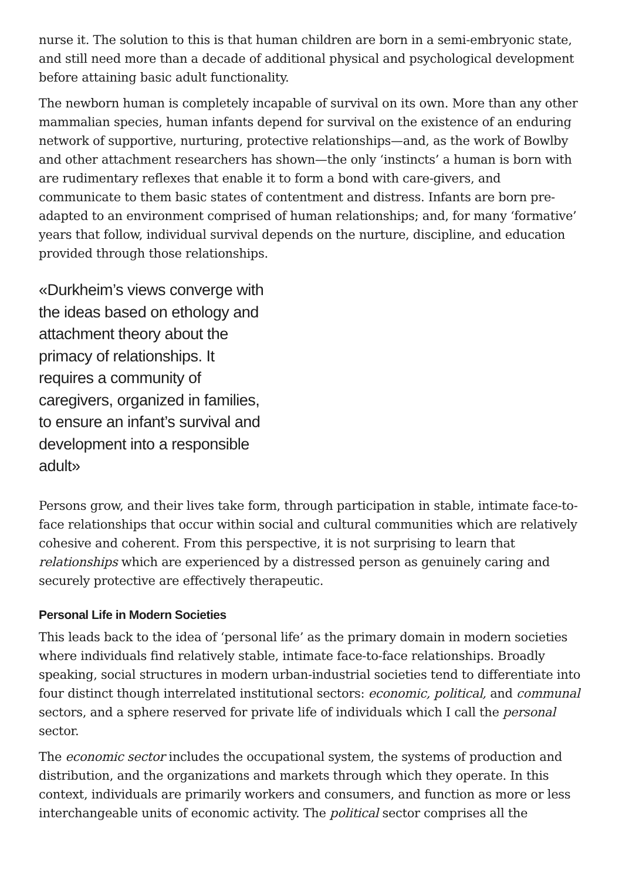nurse it. The solution to this is that human children are born in a semi-embryonic state, and still need more than a decade of additional physical and psychological development before attaining basic adult functionality.
The newborn human is completely incapable of survival on its own. More than any other mammalian species, human infants depend for survival on the existence of an enduring network of supportive, nurturing, protective relationships—and, as the work of Bowlby and other attachment researchers has shown—the only ‘instincts’ a human is born with are rudimentary reflexes that enable it to form a bond with care-givers, and communicate to them basic states of contentment and distress. Infants are born pre-adapted to an environment comprised of human relationships; and, for many ‘formative’ years that follow, individual survival depends on the nurture, discipline, and education provided through those relationships.
«Durkheim’s views converge with the ideas based on ethology and attachment theory about the primacy of relationships. It requires a community of caregivers, organized in families, to ensure an infant’s survival and development into a responsible adult»
Persons grow, and their lives take form, through participation in stable, intimate face-to-face relationships that occur within social and cultural communities which are relatively cohesive and coherent. From this perspective, it is not surprising to learn that relationships which are experienced by a distressed person as genuinely caring and securely protective are effectively therapeutic.
Personal Life in Modern Societies
This leads back to the idea of ‘personal life’ as the primary domain in modern societies where individuals find relatively stable, intimate face-to-face relationships. Broadly speaking, social structures in modern urban-industrial societies tend to differentiate into four distinct though interrelated institutional sectors: economic, political, and communal sectors, and a sphere reserved for private life of individuals which I call the personal sector.
The economic sector includes the occupational system, the systems of production and distribution, and the organizations and markets through which they operate. In this context, individuals are primarily workers and consumers, and function as more or less interchangeable units of economic activity. The political sector comprises all the